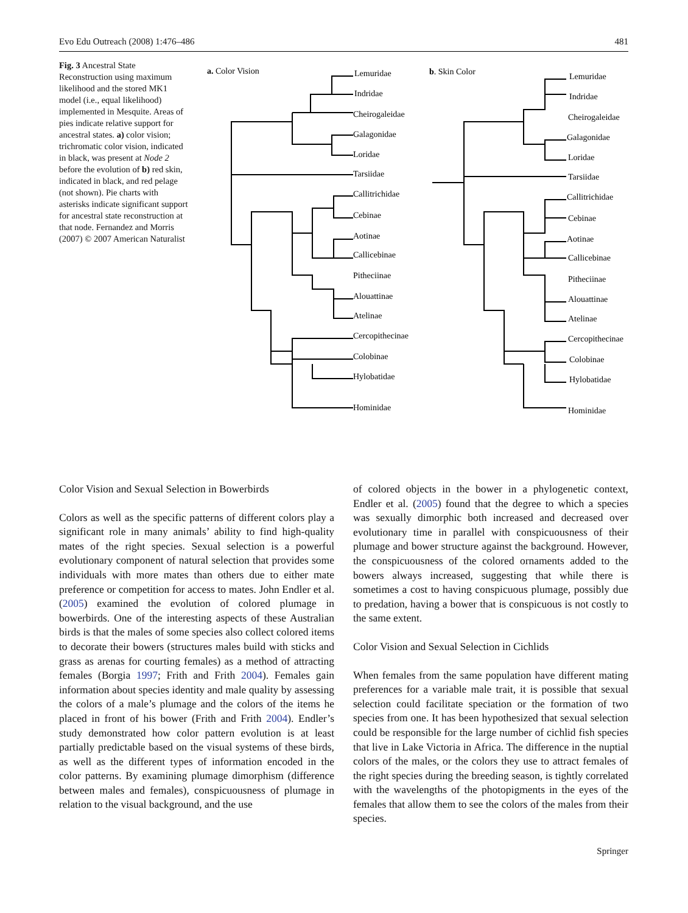Evo Edu Outreach (2008) 1:476–486 481
Fig. 3 Ancestral State Reconstruction using maximum likelihood and the stored MK1 model (i.e., equal likelihood) implemented in Mesquite. Areas of pies indicate relative support for ancestral states. a) color vision; trichromatic color vision, indicated in black, was present at Node 2 before the evolution of b) red skin, indicated in black, and red pelage (not shown). Pie charts with asterisks indicate significant support for ancestral state reconstruction at that node. Fernandez and Morris (2007) © 2007 American Naturalist
a. Color Vision
b. Skin Color
Lemuridae
Indridae
Cheirogaleidae
Galagonidae
Loridae
Tarsiidae
Callitrichidae
Cebinae
Aotinae
Callicebinae
Pitheciinae
Alouattinae
Atelinae
Cercopithecinae
Colobinae
Hylobatidae
Hominidae
Lemuridae
Indridae
Cheirogaleidae
Galagonidae
Loridae
Tarsiidae
Callitrichidae
Cebinae
Aotinae
Callicebinae
Pitheciinae
Alouattinae
Atelinae
Cercopithecinae
Colobinae
Hylobatidae
Hominidae
Color Vision and Sexual Selection in Bowerbirds
Colors as well as the specific patterns of different colors play a significant role in many animals’ ability to find high-quality mates of the right species. Sexual selection is a powerful evolutionary component of natural selection that provides some individuals with more mates than others due to either mate preference or competition for access to mates. John Endler et al. (2005) examined the evolution of colored plumage in bowerbirds. One of the interesting aspects of these Australian birds is that the males of some species also collect colored items to decorate their bowers (structures males build with sticks and grass as arenas for courting females) as a method of attracting females (Borgia 1997; Frith and Frith 2004). Females gain information about species identity and male quality by assessing the colors of a male’s plumage and the colors of the items he placed in front of his bower (Frith and Frith 2004). Endler’s study demonstrated how color pattern evolution is at least partially predictable based on the visual systems of these birds, as well as the different types of information encoded in the color patterns. By examining plumage dimorphism (difference between males and females), conspicuousness of plumage in relation to the visual background, and the use
of colored objects in the bower in a phylogenetic context, Endler et al. (2005) found that the degree to which a species was sexually dimorphic both increased and decreased over evolutionary time in parallel with conspicuousness of their plumage and bower structure against the background. However, the conspicuousness of the colored ornaments added to the bowers always increased, suggesting that while there is sometimes a cost to having conspicuous plumage, possibly due to predation, having a bower that is conspicuous is not costly to the same extent.
Color Vision and Sexual Selection in Cichlids
When females from the same population have different mating preferences for a variable male trait, it is possible that sexual selection could facilitate speciation or the formation of two species from one. It has been hypothesized that sexual selection could be responsible for the large number of cichlid fish species that live in Lake Victoria in Africa. The difference in the nuptial colors of the males, or the colors they use to attract females of the right species during the breeding season, is tightly correlated with the wavelengths of the photopigments in the eyes of the females that allow them to see the colors of the males from their species.
Springer